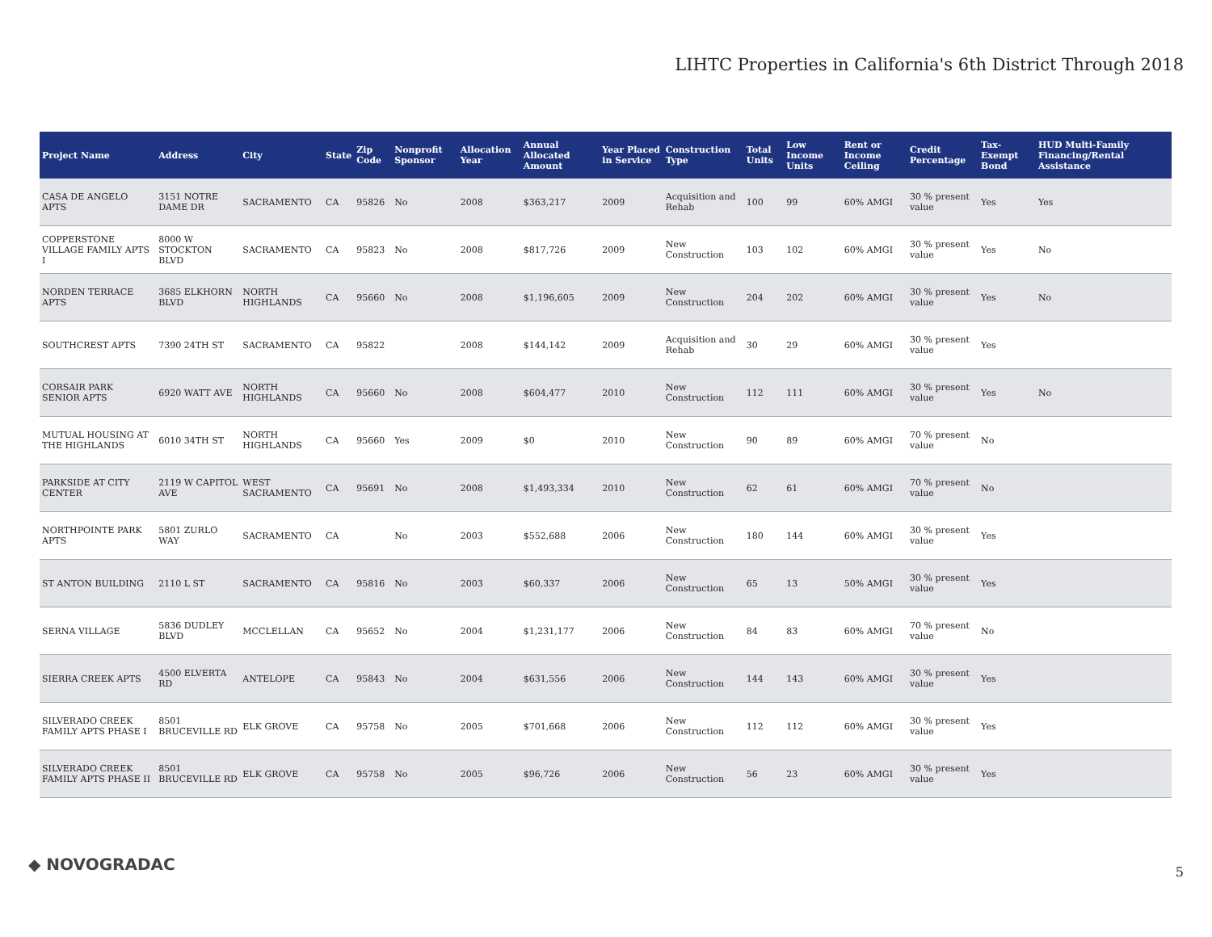LIHTC Properties in California's 6th District Through 2018
| Project Name | Address | City | State | Zip Code | Nonprofit Sponsor | Allocation Year | Annual Allocated Amount | Year Placed in Service | Construction Type | Total Units | Low Income Units | Rent or Income Ceiling | Credit Percentage | Tax-Exempt Bond | HUD Multi-Family Financing/Rental Assistance |
| --- | --- | --- | --- | --- | --- | --- | --- | --- | --- | --- | --- | --- | --- | --- | --- |
| CASA DE ANGELO APTS | 3151 NOTRE DAME DR | SACRAMENTO | CA | 95826 | No | 2008 | $363,217 | 2009 | Acquisition and Rehab | 100 | 99 | 60% AMGI | 30 % present value | Yes | Yes |
| COPPERSTONE VILLAGE FAMILY APTS I | 8000 W STOCKTON BLVD | SACRAMENTO | CA | 95823 | No | 2008 | $817,726 | 2009 | New Construction | 103 | 102 | 60% AMGI | 30 % present value | Yes | No |
| NORDEN TERRACE APTS | 3685 ELKHORN BLVD | NORTH HIGHLANDS | CA | 95660 | No | 2008 | $1,196,605 | 2009 | New Construction | 204 | 202 | 60% AMGI | 30 % present value | Yes | No |
| SOUTHCREST APTS | 7390 24TH ST | SACRAMENTO | CA | 95822 | | 2008 | $144,142 | 2009 | Acquisition and Rehab | 30 | 29 | 60% AMGI | 30 % present value | Yes | |
| CORSAIR PARK SENIOR APTS | 6920 WATT AVE | NORTH HIGHLANDS | CA | 95660 | No | 2008 | $604,477 | 2010 | New Construction | 112 | 111 | 60% AMGI | 30 % present value | Yes | No |
| MUTUAL HOUSING AT THE HIGHLANDS | 6010 34TH ST | NORTH HIGHLANDS | CA | 95660 | Yes | 2009 | $0 | 2010 | New Construction | 90 | 89 | 60% AMGI | 70 % present value | No | |
| PARKSIDE AT CITY CENTER | 2119 W CAPITOL AVE | WEST SACRAMENTO | CA | 95691 | No | 2008 | $1,493,334 | 2010 | New Construction | 62 | 61 | 60% AMGI | 70 % present value | No | |
| NORTHPOINTE PARK APTS | 5801 ZURLO WAY | SACRAMENTO | CA | | No | 2003 | $552,688 | 2006 | New Construction | 180 | 144 | 60% AMGI | 30 % present value | Yes | |
| ST ANTON BUILDING | 2110 L ST | SACRAMENTO | CA | 95816 | No | 2003 | $60,337 | 2006 | New Construction | 65 | 13 | 50% AMGI | 30 % present value | Yes | |
| SERNA VILLAGE | 5836 DUDLEY BLVD | MCCLELLAN | CA | 95652 | No | 2004 | $1,231,177 | 2006 | New Construction | 84 | 83 | 60% AMGI | 70 % present value | No | |
| SIERRA CREEK APTS | 4500 ELVERTA RD | ANTELOPE | CA | 95843 | No | 2004 | $631,556 | 2006 | New Construction | 144 | 143 | 60% AMGI | 30 % present value | Yes | |
| SILVERADO CREEK FAMILY APTS PHASE I | 8501 BRUCEVILLE RD | ELK GROVE | CA | 95758 | No | 2005 | $701,668 | 2006 | New Construction | 112 | 112 | 60% AMGI | 30 % present value | Yes | |
| SILVERADO CREEK FAMILY APTS PHASE II | 8501 BRUCEVILLE RD | ELK GROVE | CA | 95758 | No | 2005 | $96,726 | 2006 | New Construction | 56 | 23 | 60% AMGI | 30 % present value | Yes | |
◆ NOVOGRADAC 5